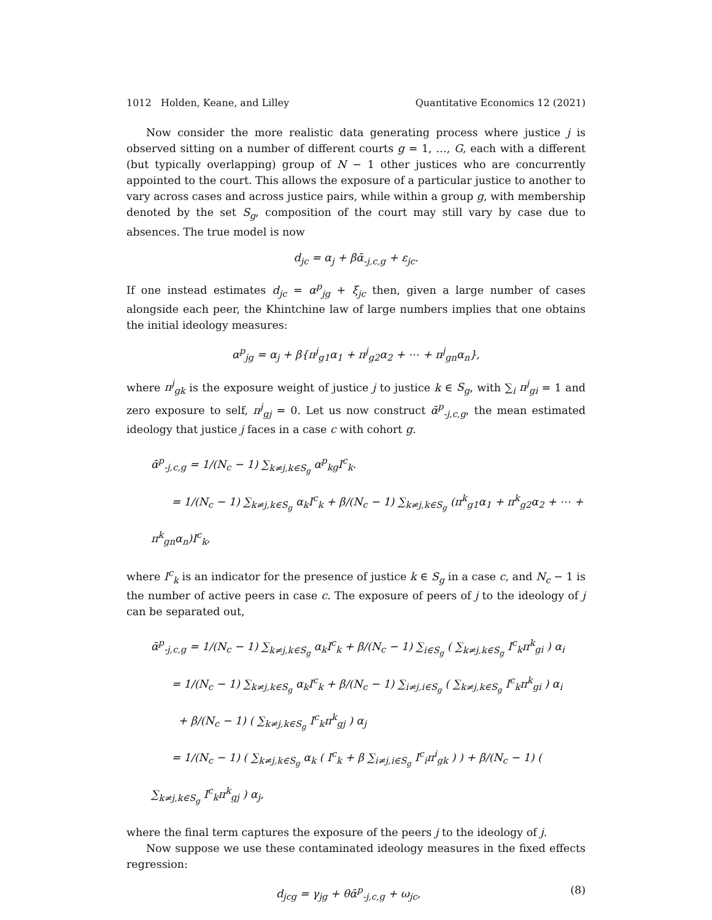1012 Holden, Keane, and Lilley Quantitative Economics 12 (2021)
Now consider the more realistic data generating process where justice j is observed sitting on a number of different courts g = 1, …, G, each with a different (but typically overlapping) group of N − 1 other justices who are concurrently appointed to the court. This allows the exposure of a particular justice to another to vary across cases and across justice pairs, while within a group g, with membership denoted by the set S<sub>g</sub>, composition of the court may still vary by case due to absences. The true model is now
d<sub>jc</sub> = α<sub>j</sub> + βᾱ<sub>-j,c,g</sub> + ε<sub>jc</sub>.
If one instead estimates d<sub>jc</sub> = α<sup>p</sup><sub>jg</sub> + ξ<sub>jc</sub> then, given a large number of cases alongside each peer, the Khintchine law of large numbers implies that one obtains the initial ideology measures:
α<sup>p</sup><sub>jg</sub> = α<sub>j</sub> + β{π<sup>j</sup><sub>g1</sub>α<sub>1</sub> + π<sup>j</sup><sub>g2</sub>α<sub>2</sub> + ⋯ + π<sup>j</sup><sub>gn</sub>α<sub>n</sub>},
where π<sup>j</sup><sub>gk</sub> is the exposure weight of justice j to justice k ∈ S<sub>g</sub>, with ∑<sub>i</sub> π<sup>j</sup><sub>gi</sub> = 1 and zero exposure to self, π<sup>j</sup><sub>gj</sub> = 0. Let us now construct ᾱ<sup>p</sup><sub>-j,c,g</sub>, the mean estimated ideology that justice j faces in a case c with cohort g.
ᾱ<sup>p</sup><sub>-j,c,g</sub> = 1/(N<sub>c</sub> − 1) ∑<sub>k≠j,k∈S<sub>g</sub></sub> α<sup>p</sup><sub>kg</sub>I<sup>c</sup><sub>k</sub>.
= 1/(N<sub>c</sub> − 1) ∑<sub>k≠j,k∈S<sub>g</sub></sub> α<sub>k</sub>I<sup>c</sup><sub>k</sub> + β/(N<sub>c</sub> − 1) ∑<sub>k≠j,k∈S<sub>g</sub></sub> (π<sup>k</sup><sub>g1</sub>α<sub>1</sub> + π<sup>k</sup><sub>g2</sub>α<sub>2</sub> + ⋯ + π<sup>k</sup><sub>gn</sub>α<sub>n</sub>)I<sup>c</sup><sub>k</sub>,
where I<sup>c</sup><sub>k</sub> is an indicator for the presence of justice k ∈ S<sub>g</sub> in a case c, and N<sub>c</sub> − 1 is the number of active peers in case c. The exposure of peers of j to the ideology of j can be separated out,
ᾱ<sup>p</sup><sub>-j,c,g</sub> = 1/(N<sub>c</sub> − 1) ∑<sub>k≠j,k∈S<sub>g</sub></sub> α<sub>k</sub>I<sup>c</sup><sub>k</sub> + β/(N<sub>c</sub> − 1) ∑<sub>i∈S<sub>g</sub></sub> ( ∑<sub>k≠j,k∈S<sub>g</sub></sub> I<sup>c</sup><sub>k</sub>π<sup>k</sup><sub>gi</sub> ) α<sub>i</sub>
= 1/(N<sub>c</sub> − 1) ∑<sub>k≠j,k∈S<sub>g</sub></sub> α<sub>k</sub>I<sup>c</sup><sub>k</sub> + β/(N<sub>c</sub> − 1) ∑<sub>i≠j,i∈S<sub>g</sub></sub> ( ∑<sub>k≠j,k∈S<sub>g</sub></sub> I<sup>c</sup><sub>k</sub>π<sup>k</sup><sub>gi</sub> ) α<sub>i</sub>
+ β/(N<sub>c</sub> − 1) ( ∑<sub>k≠j,k∈S<sub>g</sub></sub> I<sup>c</sup><sub>k</sub>π<sup>k</sup><sub>gj</sub> ) α<sub>j</sub>
= 1/(N<sub>c</sub> − 1) ( ∑<sub>k≠j,k∈S<sub>g</sub></sub> α<sub>k</sub> ( I<sup>c</sup><sub>k</sub> + β ∑<sub>i≠j,i∈S<sub>g</sub></sub> I<sup>c</sup><sub>i</sub>π<sup>i</sup><sub>gk</sub> ) ) + β/(N<sub>c</sub> − 1) ( ∑<sub>k≠j,k∈S<sub>g</sub></sub> I<sup>c</sup><sub>k</sub>π<sup>k</sup><sub>gj</sub> ) α<sub>j</sub>,
where the final term captures the exposure of the peers j to the ideology of j.
Now suppose we use these contaminated ideology measures in the fixed effects regression:
d<sub>jcg</sub> = γ<sub>jg</sub> + θᾱ<sup>p</sup><sub>-j,c,g</sub> + ω<sub>jc</sub>, (8)